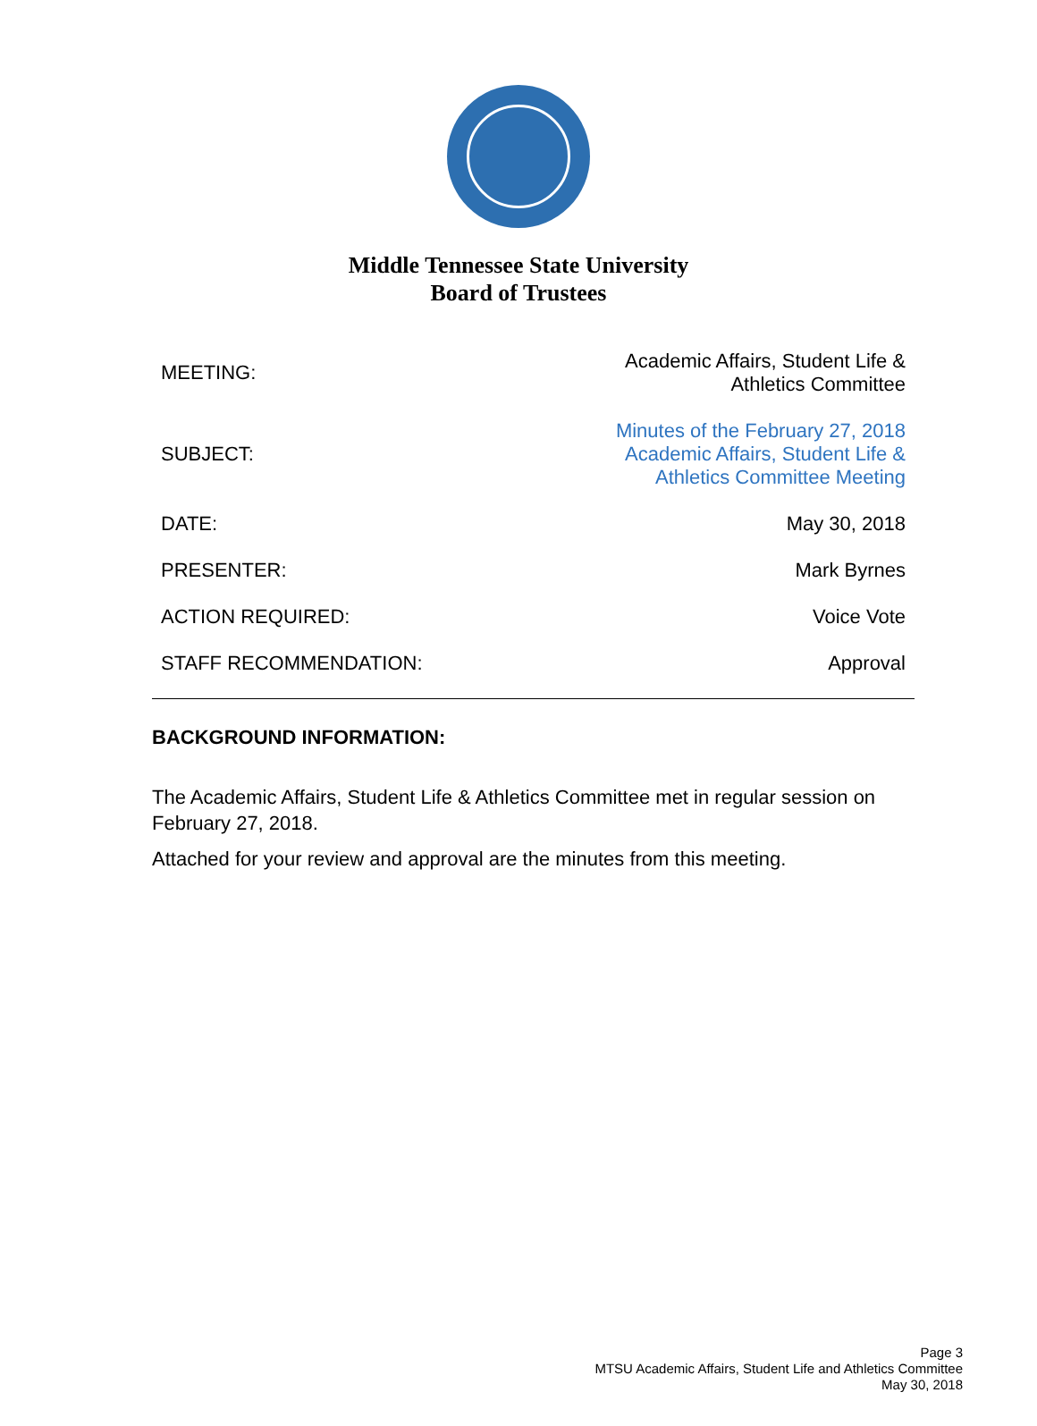Middle Tennessee State University
Board of Trustees
| MEETING: | Academic Affairs, Student Life & Athletics Committee |
| SUBJECT: | Minutes of the February 27, 2018 Academic Affairs, Student Life & Athletics Committee Meeting |
| DATE: | May 30, 2018 |
| PRESENTER: | Mark Byrnes |
| ACTION REQUIRED: | Voice Vote |
| STAFF RECOMMENDATION: | Approval |
BACKGROUND INFORMATION:
The Academic Affairs, Student Life & Athletics Committee met in regular session on February 27, 2018.
Attached for your review and approval are the minutes from this meeting.
Page 3
MTSU Academic Affairs, Student Life and Athletics Committee
May 30, 2018